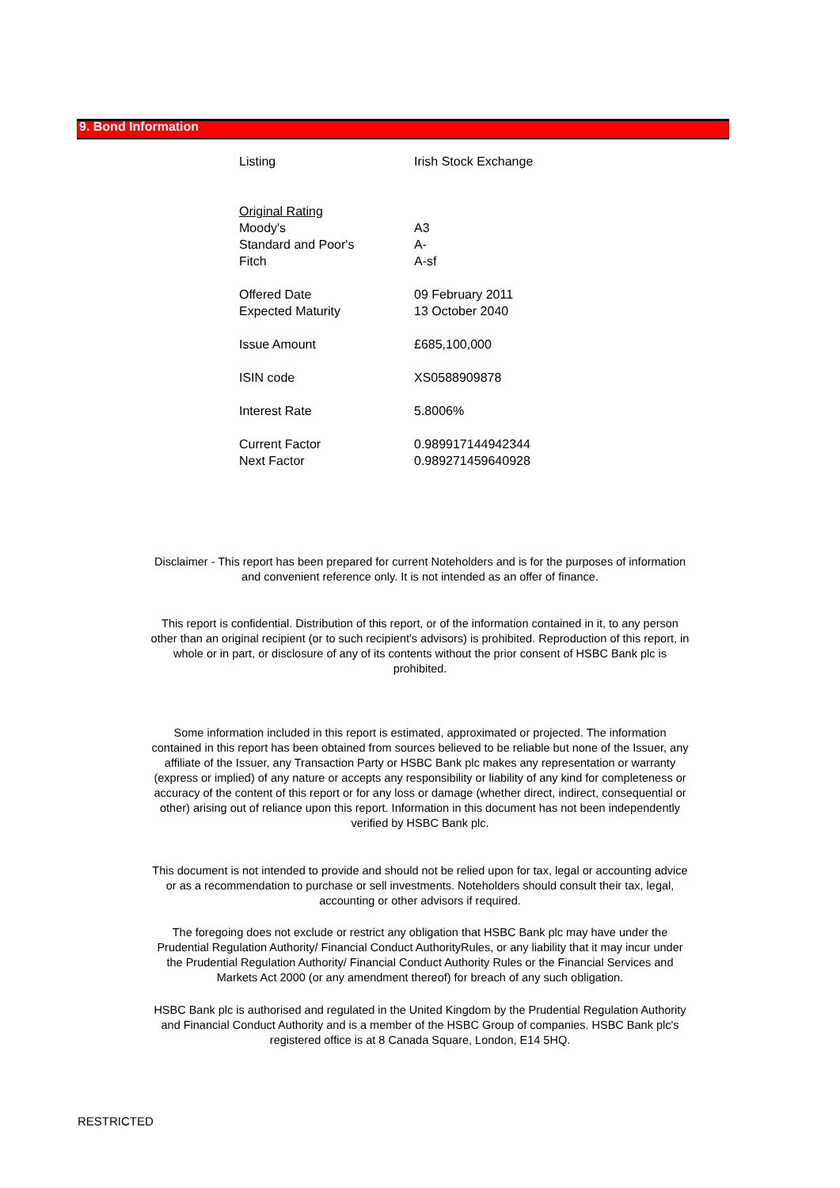9. Bond Information
| Listing | Irish Stock Exchange |
| Original Rating | |
| Moody's | A3 |
| Standard and Poor's | A- |
| Fitch | A-sf |
| Offered Date | 09 February 2011 |
| Expected Maturity | 13 October 2040 |
| Issue Amount | £685,100,000 |
| ISIN code | XS0588909878 |
| Interest Rate | 5.8006% |
| Current Factor | 0.989917144942344 |
| Next Factor | 0.989271459640928 |
Disclaimer - This report has been prepared for current Noteholders and is for the purposes of information and convenient reference only. It is not intended as an offer of finance.
This report is confidential. Distribution of this report, or of the information contained in it, to any person other than an original recipient (or to such recipient's advisors) is prohibited. Reproduction of this report, in whole or in part, or disclosure of any of its contents without the prior consent of HSBC Bank plc is prohibited.
Some information included in this report is estimated, approximated or projected. The information contained in this report has been obtained from sources believed to be reliable but none of the Issuer, any affiliate of the Issuer, any Transaction Party or HSBC Bank plc makes any representation or warranty (express or implied) of any nature or accepts any responsibility or liability of any kind for completeness or accuracy of the content of this report or for any loss or damage (whether direct, indirect, consequential or other) arising out of reliance upon this report. Information in this document has not been independently verified by HSBC Bank plc.
This document is not intended to provide and should not be relied upon for tax, legal or accounting advice or as a recommendation to purchase or sell investments. Noteholders should consult their tax, legal, accounting or other advisors if required.
The foregoing does not exclude or restrict any obligation that HSBC Bank plc may have under the Prudential Regulation Authority/ Financial Conduct AuthorityRules, or any liability that it may incur under the Prudential Regulation Authority/ Financial Conduct Authority Rules or the Financial Services and Markets Act 2000 (or any amendment thereof) for breach of any such obligation.
HSBC Bank plc is authorised and regulated in the United Kingdom by the Prudential Regulation Authority and Financial Conduct Authority and is a member of the HSBC Group of companies. HSBC Bank plc's registered office is at 8 Canada Square, London, E14 5HQ.
RESTRICTED